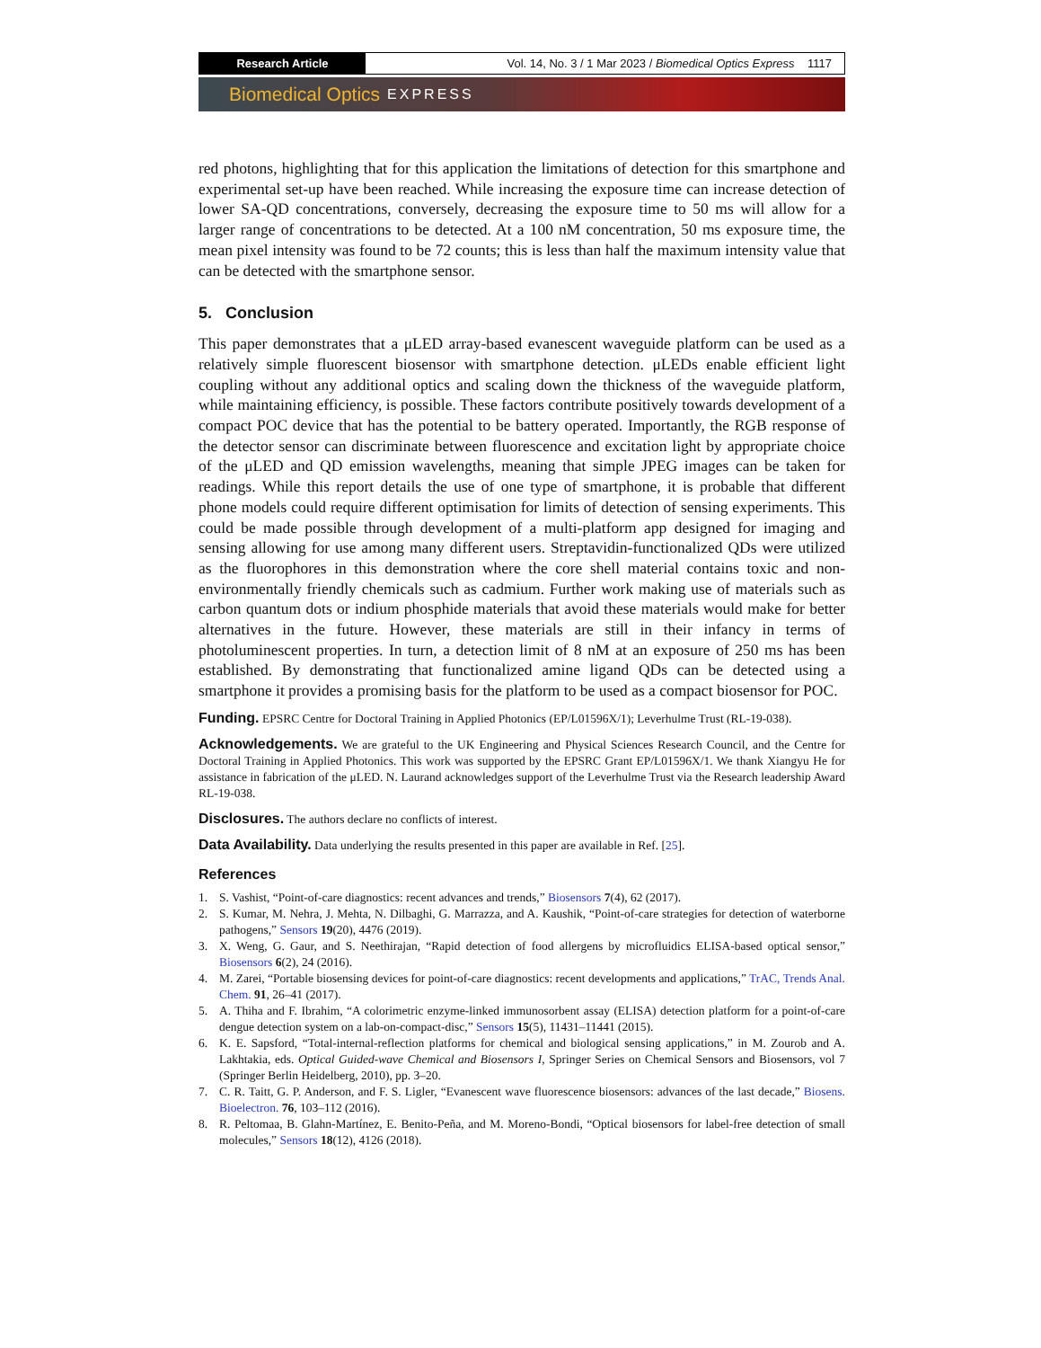Research Article Vol. 14, No. 3 / 1 Mar 2023 / Biomedical Optics Express 1117
Biomedical Optics EXPRESS
red photons, highlighting that for this application the limitations of detection for this smartphone and experimental set-up have been reached. While increasing the exposure time can increase detection of lower SA-QD concentrations, conversely, decreasing the exposure time to 50 ms will allow for a larger range of concentrations to be detected. At a 100 nM concentration, 50 ms exposure time, the mean pixel intensity was found to be 72 counts; this is less than half the maximum intensity value that can be detected with the smartphone sensor.
5. Conclusion
This paper demonstrates that a μLED array-based evanescent waveguide platform can be used as a relatively simple fluorescent biosensor with smartphone detection. μLEDs enable efficient light coupling without any additional optics and scaling down the thickness of the waveguide platform, while maintaining efficiency, is possible. These factors contribute positively towards development of a compact POC device that has the potential to be battery operated. Importantly, the RGB response of the detector sensor can discriminate between fluorescence and excitation light by appropriate choice of the μLED and QD emission wavelengths, meaning that simple JPEG images can be taken for readings. While this report details the use of one type of smartphone, it is probable that different phone models could require different optimisation for limits of detection of sensing experiments. This could be made possible through development of a multi-platform app designed for imaging and sensing allowing for use among many different users. Streptavidin-functionalized QDs were utilized as the fluorophores in this demonstration where the core shell material contains toxic and non-environmentally friendly chemicals such as cadmium. Further work making use of materials such as carbon quantum dots or indium phosphide materials that avoid these materials would make for better alternatives in the future. However, these materials are still in their infancy in terms of photoluminescent properties. In turn, a detection limit of 8 nM at an exposure of 250 ms has been established. By demonstrating that functionalized amine ligand QDs can be detected using a smartphone it provides a promising basis for the platform to be used as a compact biosensor for POC.
Funding. EPSRC Centre for Doctoral Training in Applied Photonics (EP/L01596X/1); Leverhulme Trust (RL-19-038).
Acknowledgements. We are grateful to the UK Engineering and Physical Sciences Research Council, and the Centre for Doctoral Training in Applied Photonics. This work was supported by the EPSRC Grant EP/L01596X/1. We thank Xiangyu He for assistance in fabrication of the μLED. N. Laurand acknowledges support of the Leverhulme Trust via the Research leadership Award RL-19-038.
Disclosures. The authors declare no conflicts of interest.
Data Availability. Data underlying the results presented in this paper are available in Ref. [25].
References
1. S. Vashist, “Point-of-care diagnostics: recent advances and trends,” Biosensors 7(4), 62 (2017).
2. S. Kumar, M. Nehra, J. Mehta, N. Dilbaghi, G. Marrazza, and A. Kaushik, “Point-of-care strategies for detection of waterborne pathogens,” Sensors 19(20), 4476 (2019).
3. X. Weng, G. Gaur, and S. Neethirajan, “Rapid detection of food allergens by microfluidics ELISA-based optical sensor,” Biosensors 6(2), 24 (2016).
4. M. Zarei, “Portable biosensing devices for point-of-care diagnostics: recent developments and applications,” TrAC, Trends Anal. Chem. 91, 26–41 (2017).
5. A. Thiha and F. Ibrahim, “A colorimetric enzyme-linked immunosorbent assay (ELISA) detection platform for a point-of-care dengue detection system on a lab-on-compact-disc,” Sensors 15(5), 11431–11441 (2015).
6. K. E. Sapsford, “Total-internal-reflection platforms for chemical and biological sensing applications,” in M. Zourob and A. Lakhtakia, eds. Optical Guided-wave Chemical and Biosensors I, Springer Series on Chemical Sensors and Biosensors, vol 7 (Springer Berlin Heidelberg, 2010), pp. 3–20.
7. C. R. Taitt, G. P. Anderson, and F. S. Ligler, “Evanescent wave fluorescence biosensors: advances of the last decade,” Biosens. Bioelectron. 76, 103–112 (2016).
8. R. Peltomaa, B. Glahn-Martínez, E. Benito-Peña, and M. Moreno-Bondi, “Optical biosensors for label-free detection of small molecules,” Sensors 18(12), 4126 (2018).